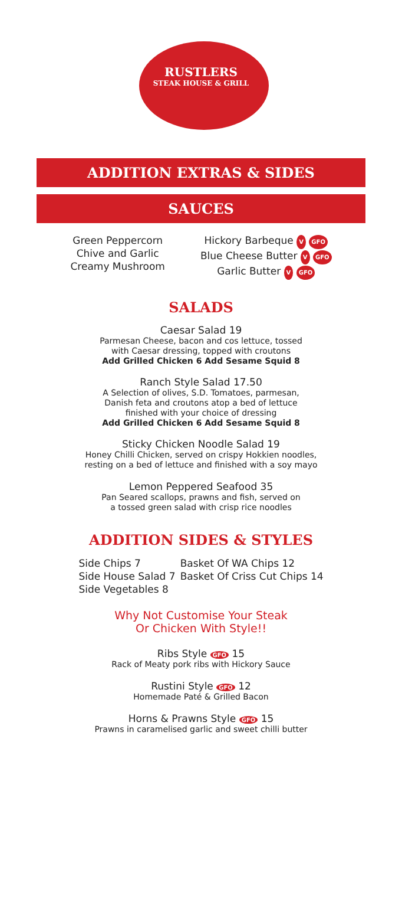RUSTLERS
STEAK HOUSE & GRILL
ADDITION EXTRAS & SIDES
SAUCES
Green Peppercorn
Chive and Garlic
Creamy Mushroom
Hickory Barbeque V GFO
Blue Cheese Butter V GFO
Garlic Butter V GFO
SALADS
Caesar Salad 19
Parmesan Cheese, bacon and cos lettuce, tossed
with Caesar dressing, topped with croutons
Add Grilled Chicken 6 Add Sesame Squid 8
Ranch Style Salad 17.50
A Selection of olives, S.D. Tomatoes, parmesan,
Danish feta and croutons atop a bed of lettuce
finished with your choice of dressing
Add Grilled Chicken 6 Add Sesame Squid 8
Sticky Chicken Noodle Salad 19
Honey Chilli Chicken, served on crispy Hokkien noodles,
resting on a bed of lettuce and finished with a soy mayo
Lemon Peppered Seafood 35
Pan Seared scallops, prawns and fish, served on
a tossed green salad with crisp rice noodles
ADDITION SIDES & STYLES
Side Chips 7
Side House Salad 7
Side Vegetables 8
Basket Of WA Chips 12
Basket Of Criss Cut Chips 14
Why Not Customise Your Steak
Or Chicken With Style!!
Ribs Style GFO 15
Rack of Meaty pork ribs with Hickory Sauce
Rustini Style GFO 12
Homemade Paté & Grilled Bacon
Horns & Prawns Style GFO 15
Prawns in caramelised garlic and sweet chilli butter